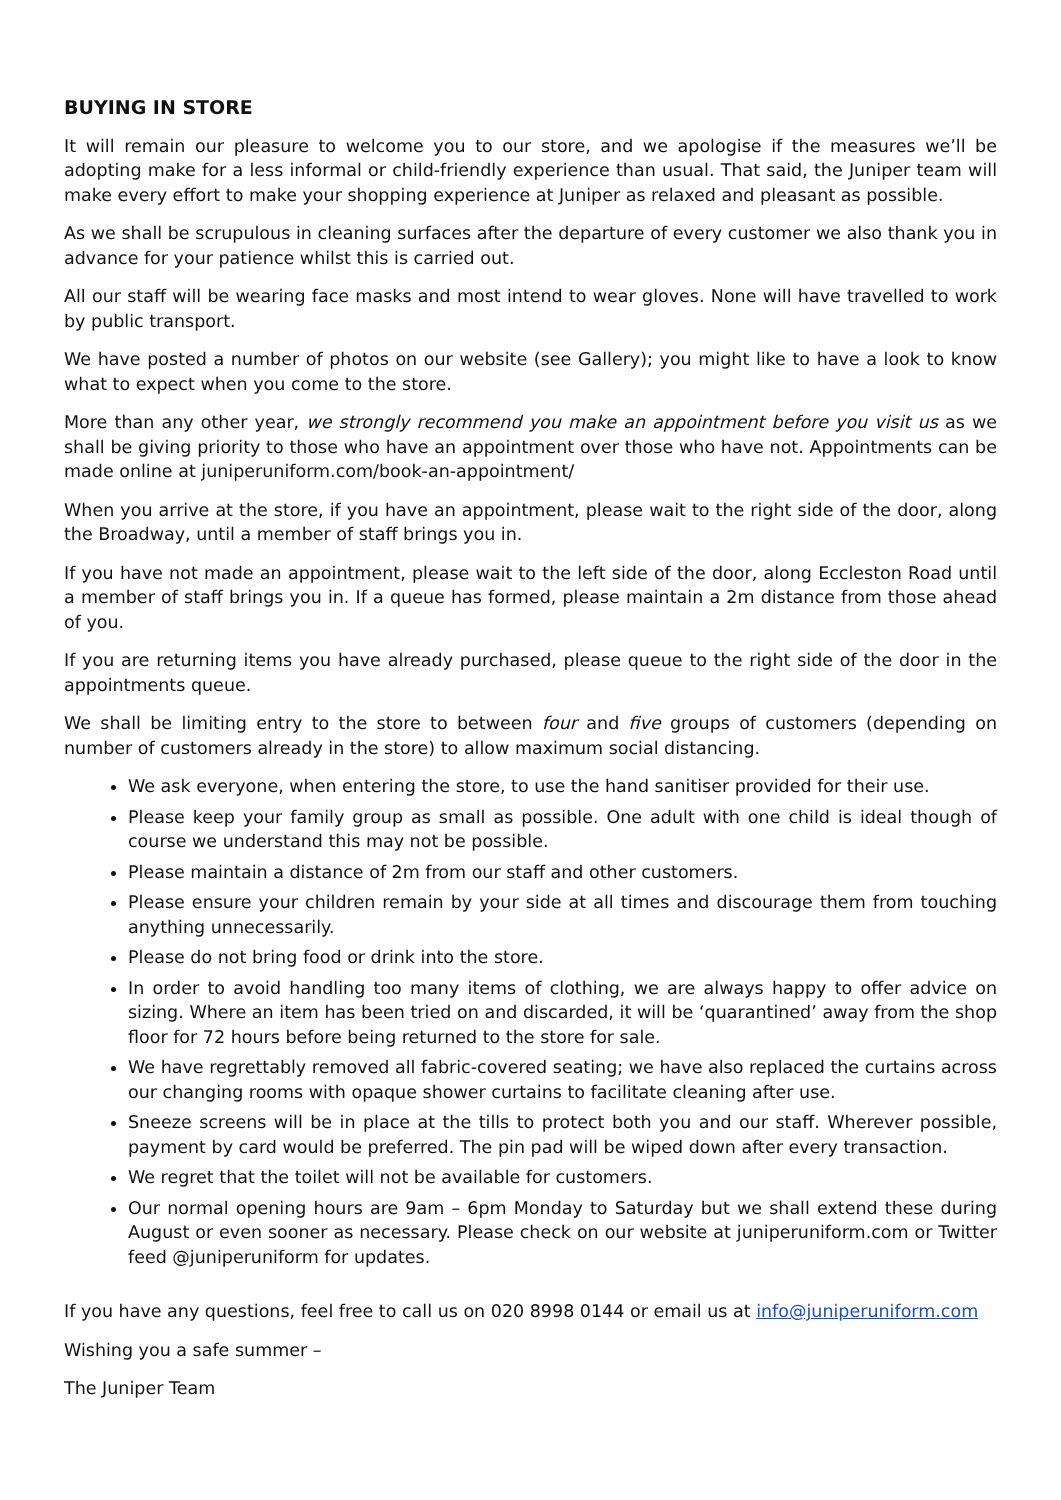BUYING IN STORE
It will remain our pleasure to welcome you to our store, and we apologise if the measures we’ll be adopting make for a less informal or child-friendly experience than usual. That said, the Juniper team will make every effort to make your shopping experience at Juniper as relaxed and pleasant as possible.
As we shall be scrupulous in cleaning surfaces after the departure of every customer we also thank you in advance for your patience whilst this is carried out.
All our staff will be wearing face masks and most intend to wear gloves. None will have travelled to work by public transport.
We have posted a number of photos on our website (see Gallery); you might like to have a look to know what to expect when you come to the store.
More than any other year, we strongly recommend you make an appointment before you visit us as we shall be giving priority to those who have an appointment over those who have not. Appointments can be made online at juniperuniform.com/book-an-appointment/
When you arrive at the store, if you have an appointment, please wait to the right side of the door, along the Broadway, until a member of staff brings you in.
If you have not made an appointment, please wait to the left side of the door, along Eccleston Road until a member of staff brings you in. If a queue has formed, please maintain a 2m distance from those ahead of you.
If you are returning items you have already purchased, please queue to the right side of the door in the appointments queue.
We shall be limiting entry to the store to between four and five groups of customers (depending on number of customers already in the store) to allow maximum social distancing.
We ask everyone, when entering the store, to use the hand sanitiser provided for their use.
Please keep your family group as small as possible. One adult with one child is ideal though of course we understand this may not be possible.
Please maintain a distance of 2m from our staff and other customers.
Please ensure your children remain by your side at all times and discourage them from touching anything unnecessarily.
Please do not bring food or drink into the store.
In order to avoid handling too many items of clothing, we are always happy to offer advice on sizing. Where an item has been tried on and discarded, it will be ‘quarantined’ away from the shop floor for 72 hours before being returned to the store for sale.
We have regrettably removed all fabric-covered seating; we have also replaced the curtains across our changing rooms with opaque shower curtains to facilitate cleaning after use.
Sneeze screens will be in place at the tills to protect both you and our staff. Wherever possible, payment by card would be preferred. The pin pad will be wiped down after every transaction.
We regret that the toilet will not be available for customers.
Our normal opening hours are 9am – 6pm Monday to Saturday but we shall extend these during August or even sooner as necessary. Please check on our website at juniperuniform.com or Twitter feed @juniperuniform for updates.
If you have any questions, feel free to call us on 020 8998 0144 or email us at info@juniperuniform.com
Wishing you a safe summer –
The Juniper Team